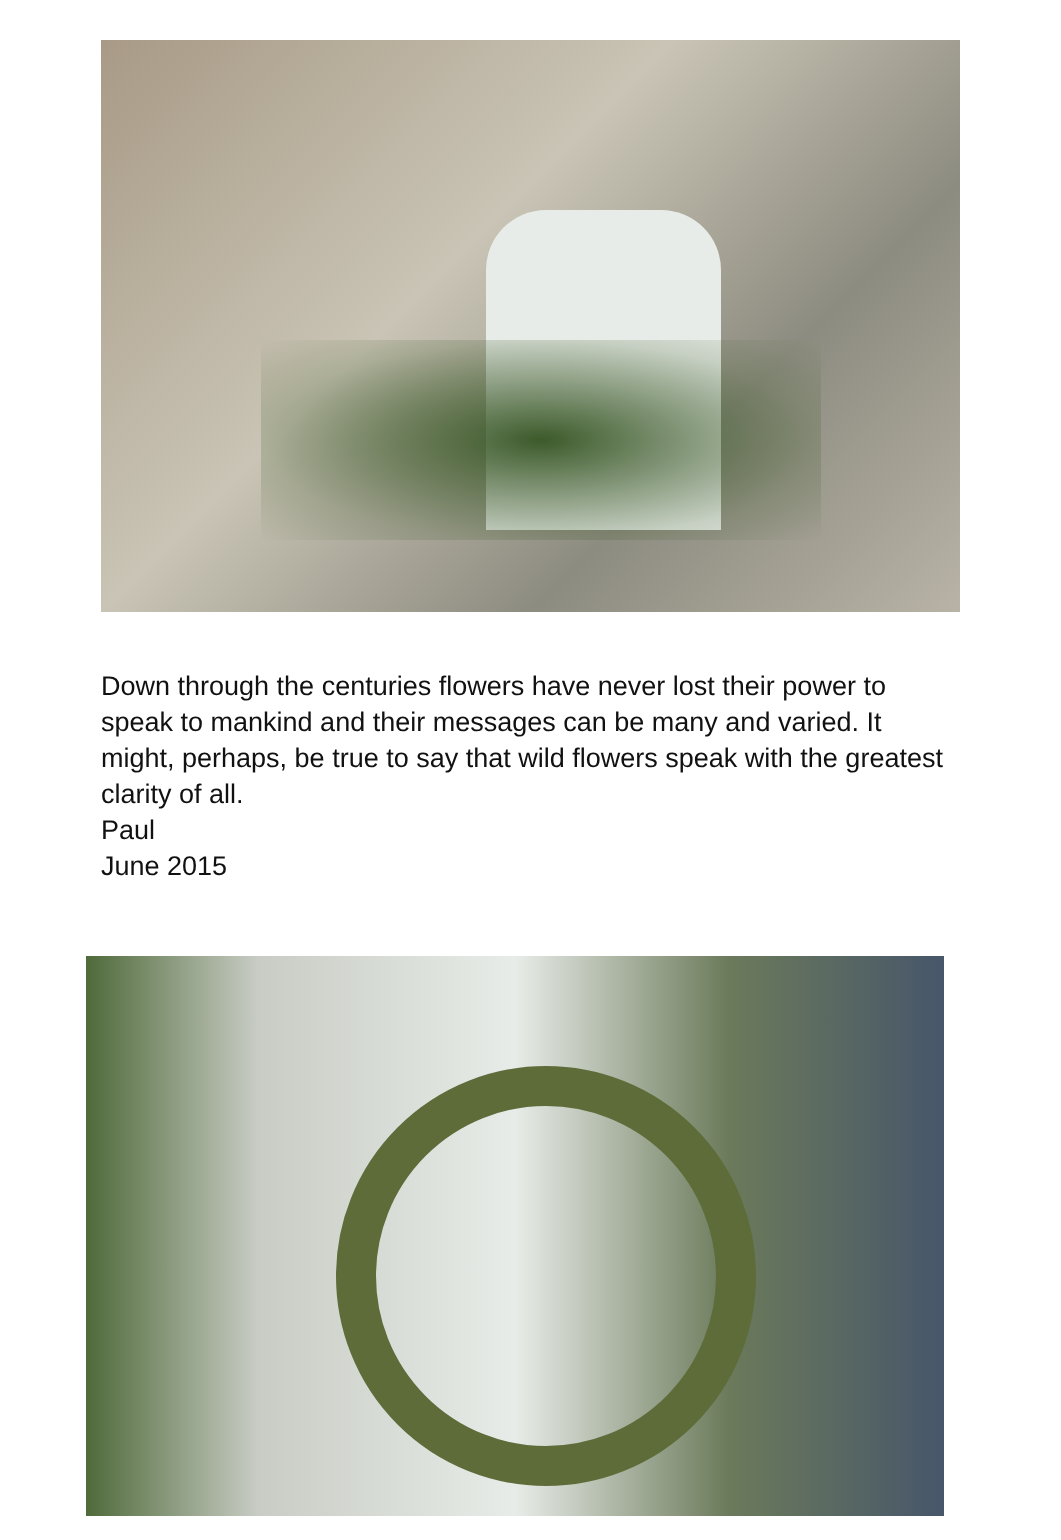Down through the centuries flowers have never lost their power to speak to mankind and their messages can be many and varied. It might, perhaps, be true to say that wild flowers speak with the greatest clarity of all.
Paul
June 2015